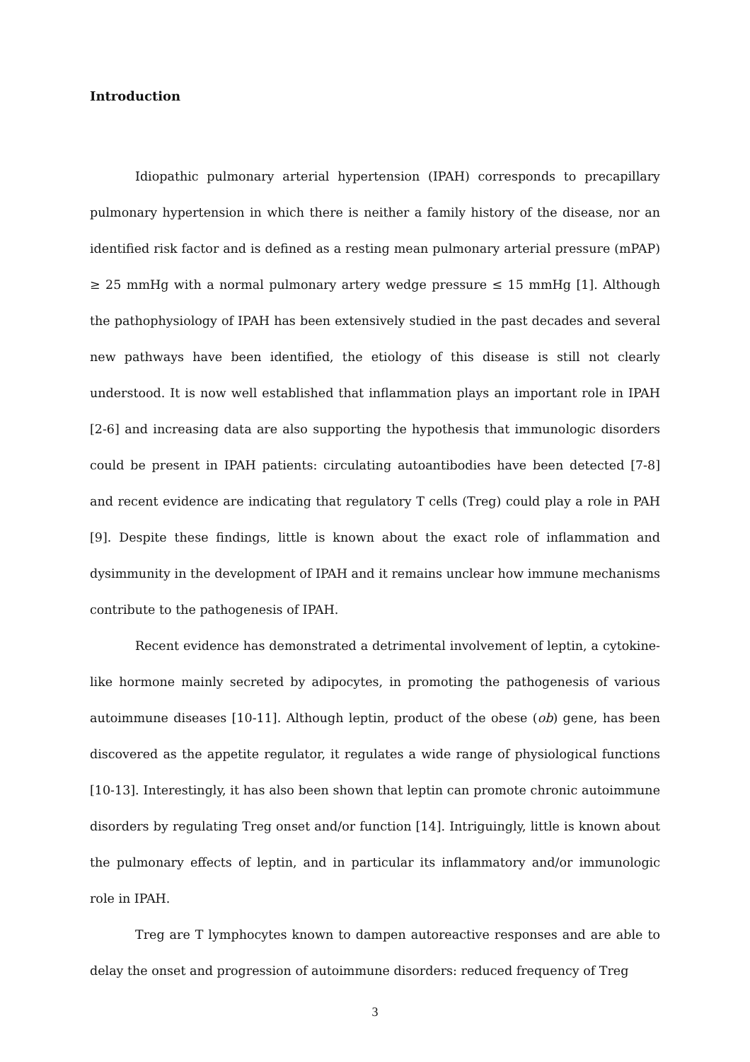Introduction
Idiopathic pulmonary arterial hypertension (IPAH) corresponds to precapillary pulmonary hypertension in which there is neither a family history of the disease, nor an identified risk factor and is defined as a resting mean pulmonary arterial pressure (mPAP) ≥ 25 mmHg with a normal pulmonary artery wedge pressure ≤ 15 mmHg [1]. Although the pathophysiology of IPAH has been extensively studied in the past decades and several new pathways have been identified, the etiology of this disease is still not clearly understood. It is now well established that inflammation plays an important role in IPAH [2-6] and increasing data are also supporting the hypothesis that immunologic disorders could be present in IPAH patients: circulating autoantibodies have been detected [7-8] and recent evidence are indicating that regulatory T cells (Treg) could play a role in PAH [9]. Despite these findings, little is known about the exact role of inflammation and dysimmunity in the development of IPAH and it remains unclear how immune mechanisms contribute to the pathogenesis of IPAH.
Recent evidence has demonstrated a detrimental involvement of leptin, a cytokine-like hormone mainly secreted by adipocytes, in promoting the pathogenesis of various autoimmune diseases [10-11]. Although leptin, product of the obese (ob) gene, has been discovered as the appetite regulator, it regulates a wide range of physiological functions [10-13]. Interestingly, it has also been shown that leptin can promote chronic autoimmune disorders by regulating Treg onset and/or function [14]. Intriguingly, little is known about the pulmonary effects of leptin, and in particular its inflammatory and/or immunologic role in IPAH.
Treg are T lymphocytes known to dampen autoreactive responses and are able to delay the onset and progression of autoimmune disorders: reduced frequency of Treg
3